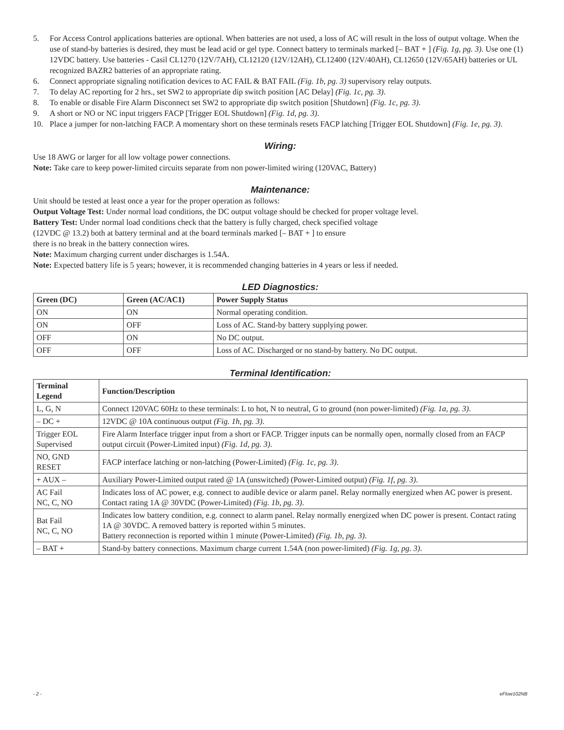5. For Access Control applications batteries are optional. When batteries are not used, a loss of AC will result in the loss of output voltage. When the use of stand-by batteries is desired, they must be lead acid or gel type. Connect battery to terminals marked [– BAT + ] (Fig. 1g, pg. 3). Use one (1) 12VDC battery. Use batteries - Casil CL1270 (12V/7AH), CL12120 (12V/12AH), CL12400 (12V/40AH), CL12650 (12V/65AH) batteries or UL recognized BAZR2 batteries of an appropriate rating.
6. Connect appropriate signaling notification devices to AC FAIL & BAT FAIL (Fig. 1b, pg. 3) supervisory relay outputs.
7. To delay AC reporting for 2 hrs., set SW2 to appropriate dip switch position [AC Delay] (Fig. 1c, pg. 3).
8. To enable or disable Fire Alarm Disconnect set SW2 to appropriate dip switch position [Shutdown] (Fig. 1c, pg. 3).
9. A short or NO or NC input triggers FACP [Trigger EOL Shutdown] (Fig. 1d, pg. 3).
10. Place a jumper for non-latching FACP. A momentary short on these terminals resets FACP latching [Trigger EOL Shutdown] (Fig. 1e, pg. 3).
Wiring:
Use 18 AWG or larger for all low voltage power connections.
Note: Take care to keep power-limited circuits separate from non power-limited wiring (120VAC, Battery)
Maintenance:
Unit should be tested at least once a year for the proper operation as follows:
Output Voltage Test: Under normal load conditions, the DC output voltage should be checked for proper voltage level.
Battery Test: Under normal load conditions check that the battery is fully charged, check specified voltage
(12VDC @ 13.2) both at battery terminal and at the board terminals marked [– BAT + ] to ensure
there is no break in the battery connection wires.
Note: Maximum charging current under discharges is 1.54A.
Note: Expected battery life is 5 years; however, it is recommended changing batteries in 4 years or less if needed.
LED Diagnostics:
| Green (DC) | Green (AC/AC1) | Power Supply Status |
| --- | --- | --- |
| ON | ON | Normal operating condition. |
| ON | OFF | Loss of AC. Stand-by battery supplying power. |
| OFF | ON | No DC output. |
| OFF | OFF | Loss of AC. Discharged or no stand-by battery. No DC output. |
Terminal Identification:
| Terminal Legend | Function/Description |
| --- | --- |
| L, G, N | Connect 120VAC 60Hz to these terminals: L to hot, N to neutral, G to ground (non power-limited) (Fig. 1a, pg. 3) . |
| – DC + | 12VDC @ 10A continuous output (Fig. 1h, pg. 3) . |
| Trigger EOL Supervised | Fire Alarm Interface trigger input from a short or FACP. Trigger inputs can be normally open, normally closed from an FACP output circuit (Power-Limited input) (Fig. 1d, pg. 3) . |
| NO, GND RESET | FACP interface latching or non-latching (Power-Limited) (Fig. 1c, pg. 3) . |
| + AUX – | Auxiliary Power-Limited output rated @ 1A (unswitched) (Power-Limited output) (Fig. 1f, pg. 3) . |
| AC Fail NC, C, NO | Indicates loss of AC power, e.g. connect to audible device or alarm panel. Relay normally energized when AC power is present. Contact rating 1A @ 30VDC (Power-Limited) (Fig. 1b, pg. 3) . |
| Bat Fail NC, C, NO | Indicates low battery condition, e.g. connect to alarm panel. Relay normally energized when DC power is present. Contact rating 1A @ 30VDC. A removed battery is reported within 5 minutes. Battery reconnection is reported within 1 minute (Power-Limited) (Fig. 1b, pg. 3) . |
| – BAT + | Stand-by battery connections. Maximum charge current 1.54A (non power-limited) (Fig. 1g, pg. 3) . |
- 2 - eFlow102NB